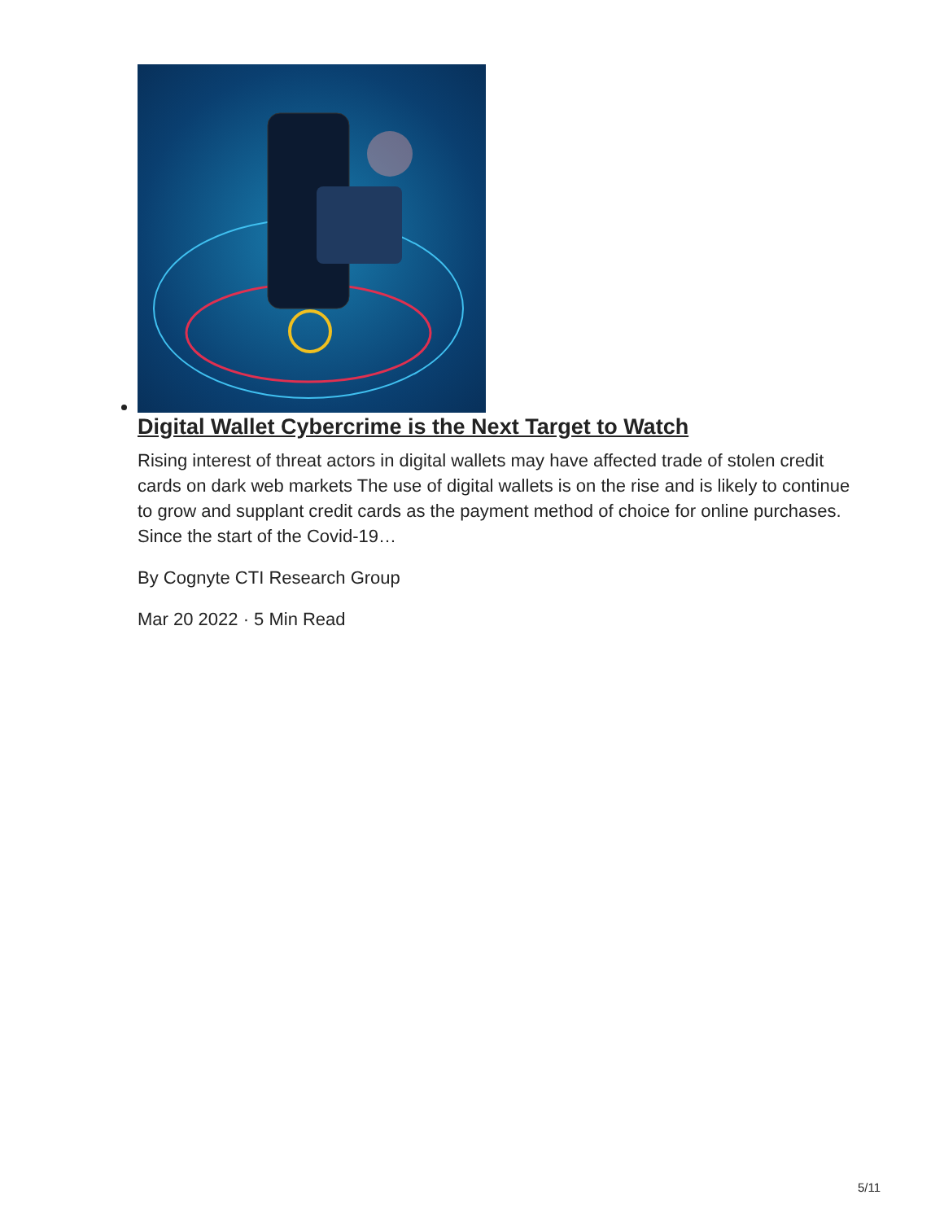Digital Wallet Cybercrime is the Next Target to Watch
Rising interest of threat actors in digital wallets may have affected trade of stolen credit cards on dark web markets The use of digital wallets is on the rise and is likely to continue to grow and supplant credit cards as the payment method of choice for online purchases. Since the start of the Covid-19…
By Cognyte CTI Research Group
Mar 20 2022 · 5 Min Read
5/11